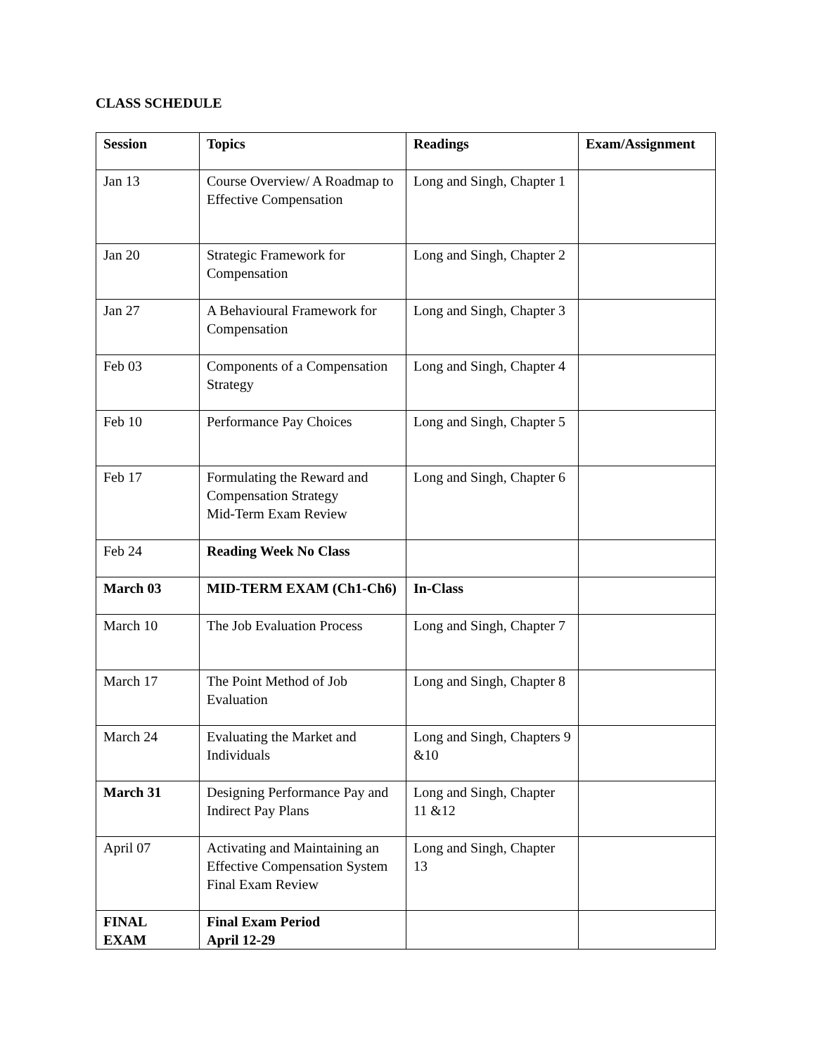CLASS SCHEDULE
| Session | Topics | Readings | Exam/Assignment |
| --- | --- | --- | --- |
| Jan 13 | Course Overview/ A Roadmap to Effective Compensation | Long and Singh, Chapter 1 | |
| Jan 20 | Strategic Framework for Compensation | Long and Singh, Chapter 2 | |
| Jan 27 | A Behavioural Framework for Compensation | Long and Singh, Chapter 3 | |
| Feb 03 | Components of a Compensation Strategy | Long and Singh, Chapter 4 | |
| Feb 10 | Performance Pay Choices | Long and Singh, Chapter 5 | |
| Feb 17 | Formulating the Reward and Compensation Strategy Mid-Term Exam Review | Long and Singh, Chapter 6 | |
| Feb 24 | Reading Week No Class | | |
| March 03 | MID-TERM EXAM (Ch1-Ch6) | In-Class | |
| March 10 | The Job Evaluation Process | Long and Singh, Chapter 7 | |
| March 17 | The Point Method of Job Evaluation | Long and Singh, Chapter 8 | |
| March 24 | Evaluating the Market and Individuals | Long and Singh, Chapters 9 &10 | |
| March 31 | Designing Performance Pay and Indirect Pay Plans | Long and Singh, Chapter 11 &12 | |
| April 07 | Activating and Maintaining an Effective Compensation System Final Exam Review | Long and Singh, Chapter 13 | |
| FINAL EXAM | Final Exam Period April 12-29 | | |